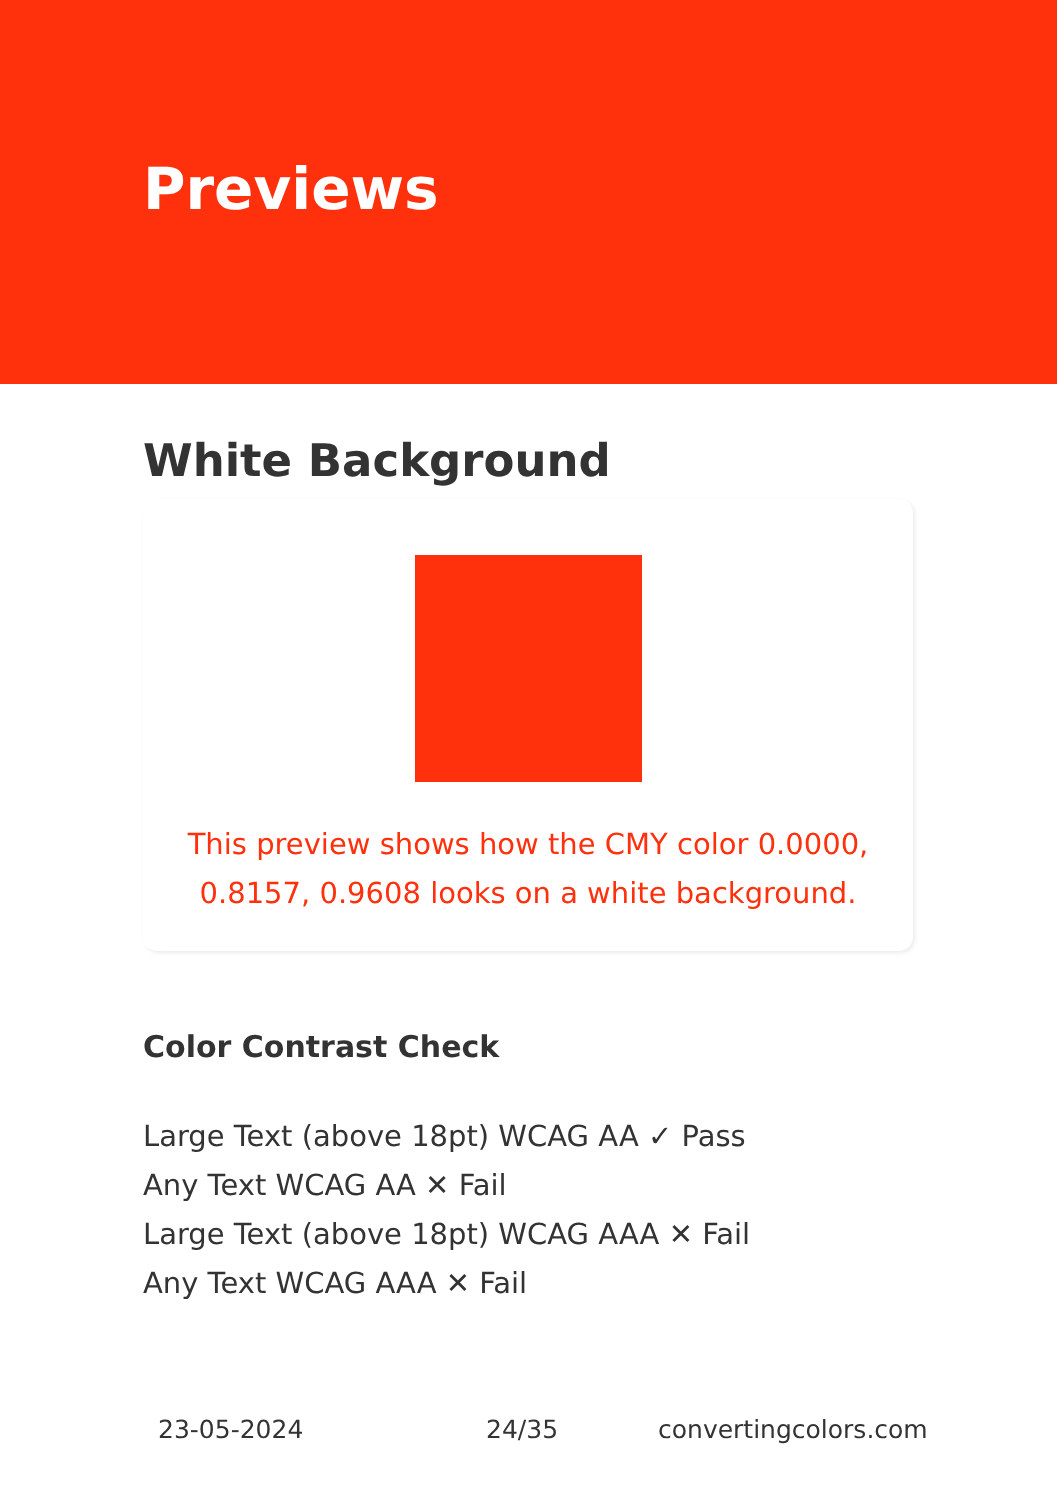Previews
White Background
This preview shows how the CMY color 0.0000, 0.8157, 0.9608 looks on a white background.
Color Contrast Check
Large Text (above 18pt) WCAG AA ✓ Pass
Any Text WCAG AA ✕ Fail
Large Text (above 18pt) WCAG AAA ✕ Fail
Any Text WCAG AAA ✕ Fail
23-05-2024 24/35 convertingcolors.com